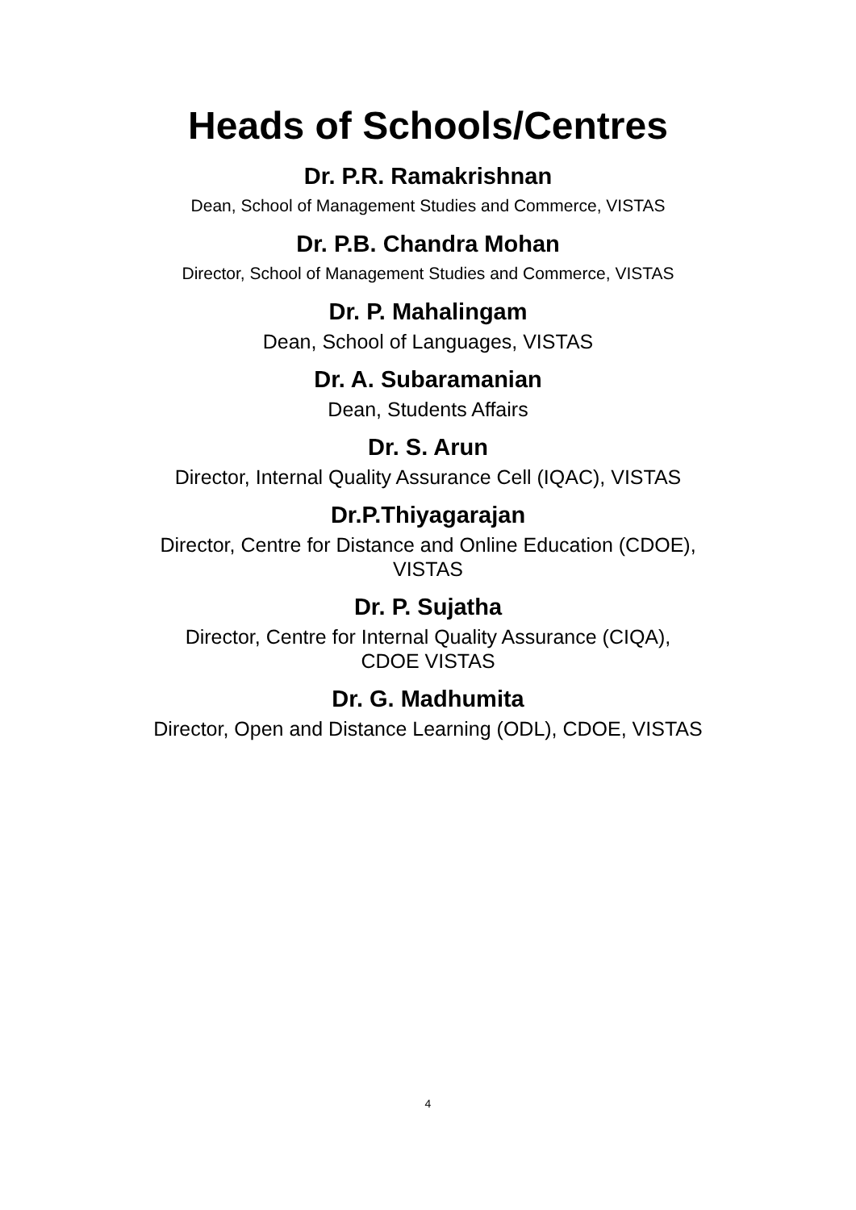Heads of Schools/Centres
Dr. P.R. Ramakrishnan
Dean, School of Management Studies and Commerce, VISTAS
Dr. P.B. Chandra Mohan
Director, School of Management Studies and Commerce, VISTAS
Dr. P. Mahalingam
Dean, School of Languages, VISTAS
Dr. A. Subaramanian
Dean, Students Affairs
Dr. S. Arun
Director, Internal Quality Assurance Cell (IQAC), VISTAS
Dr.P.Thiyagarajan
Director, Centre for Distance and Online Education (CDOE),
VISTAS
Dr. P. Sujatha
Director, Centre for Internal Quality Assurance (CIQA),
CDOE VISTAS
Dr. G. Madhumita
Director, Open and Distance Learning (ODL), CDOE, VISTAS
4